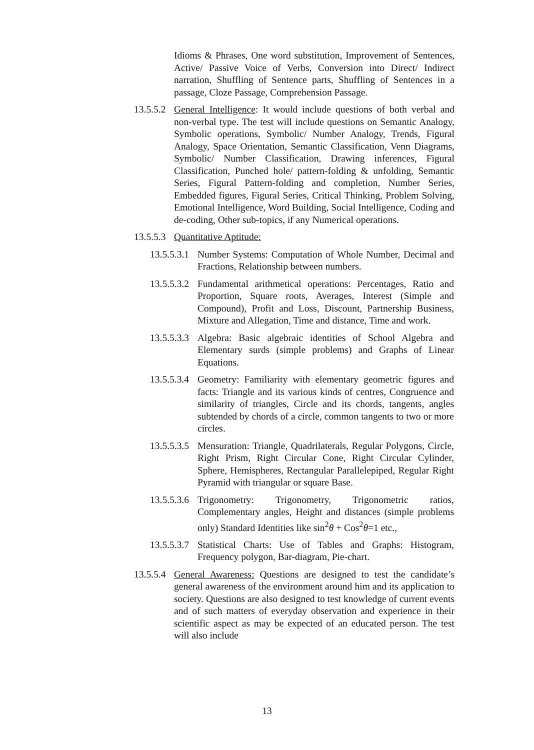Idioms & Phrases, One word substitution, Improvement of Sentences, Active/ Passive Voice of Verbs, Conversion into Direct/ Indirect narration, Shuffling of Sentence parts, Shuffling of Sentences in a passage, Cloze Passage, Comprehension Passage.
13.5.5.2
General Intelligence: It would include questions of both verbal and non-verbal type. The test will include questions on Semantic Analogy, Symbolic operations, Symbolic/ Number Analogy, Trends, Figural Analogy, Space Orientation, Semantic Classification, Venn Diagrams, Symbolic/ Number Classification, Drawing inferences, Figural Classification, Punched hole/ pattern-folding & unfolding, Semantic Series, Figural Pattern-folding and completion, Number Series, Embedded figures, Figural Series, Critical Thinking, Problem Solving, Emotional Intelligence, Word Building, Social Intelligence, Coding and de-coding, Other sub-topics, if any Numerical operations.
13.5.5.3
Quantitative Aptitude:
13.5.5.3.1
Number Systems: Computation of Whole Number, Decimal and Fractions, Relationship between numbers.
13.5.5.3.2
Fundamental arithmetical operations: Percentages, Ratio and Proportion, Square roots, Averages, Interest (Simple and Compound), Profit and Loss, Discount, Partnership Business, Mixture and Allegation, Time and distance, Time and work.
13.5.5.3.3
Algebra: Basic algebraic identities of School Algebra and Elementary surds (simple problems) and Graphs of Linear Equations.
13.5.5.3.4
Geometry: Familiarity with elementary geometric figures and facts: Triangle and its various kinds of centres, Congruence and similarity of triangles, Circle and its chords, tangents, angles subtended by chords of a circle, common tangents to two or more circles.
13.5.5.3.5
Mensuration: Triangle, Quadrilaterals, Regular Polygons, Circle, Right Prism, Right Circular Cone, Right Circular Cylinder, Sphere, Hemispheres, Rectangular Parallelepiped, Regular Right Pyramid with triangular or square Base.
13.5.5.3.6
Trigonometry: Trigonometry, Trigonometric ratios, Complementary angles, Height and distances (simple problems only) Standard Identities like sin<sup>2</sup>θ + Cos<sup>2</sup>θ=1 etc.,
13.5.5.3.7
Statistical Charts: Use of Tables and Graphs: Histogram, Frequency polygon, Bar-diagram, Pie-chart.
13.5.5.4
General Awareness: Questions are designed to test the candidate’s general awareness of the environment around him and its application to society. Questions are also designed to test knowledge of current events and of such matters of everyday observation and experience in their scientific aspect as may be expected of an educated person. The test will also include
13